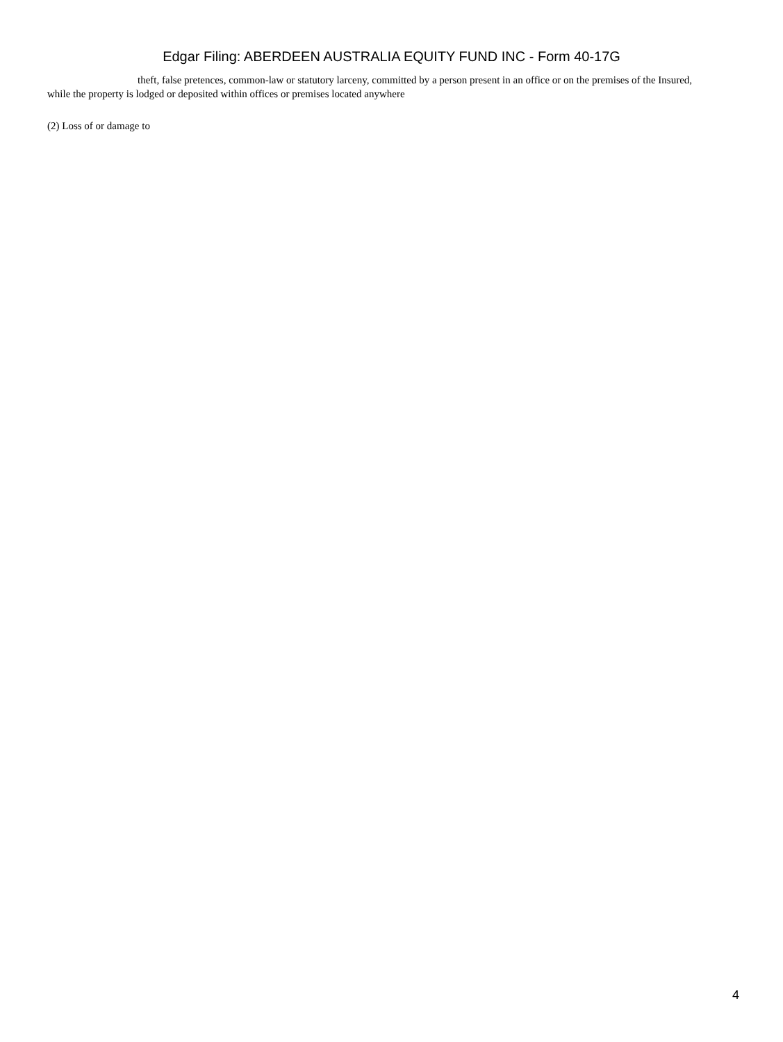Edgar Filing: ABERDEEN AUSTRALIA EQUITY FUND INC - Form 40-17G
theft, false pretences, common-law or statutory larceny, committed by a person present in an office or on the premises of the Insured,
while the property is lodged or deposited within offices or premises located anywhere
(2) Loss of or damage to
4